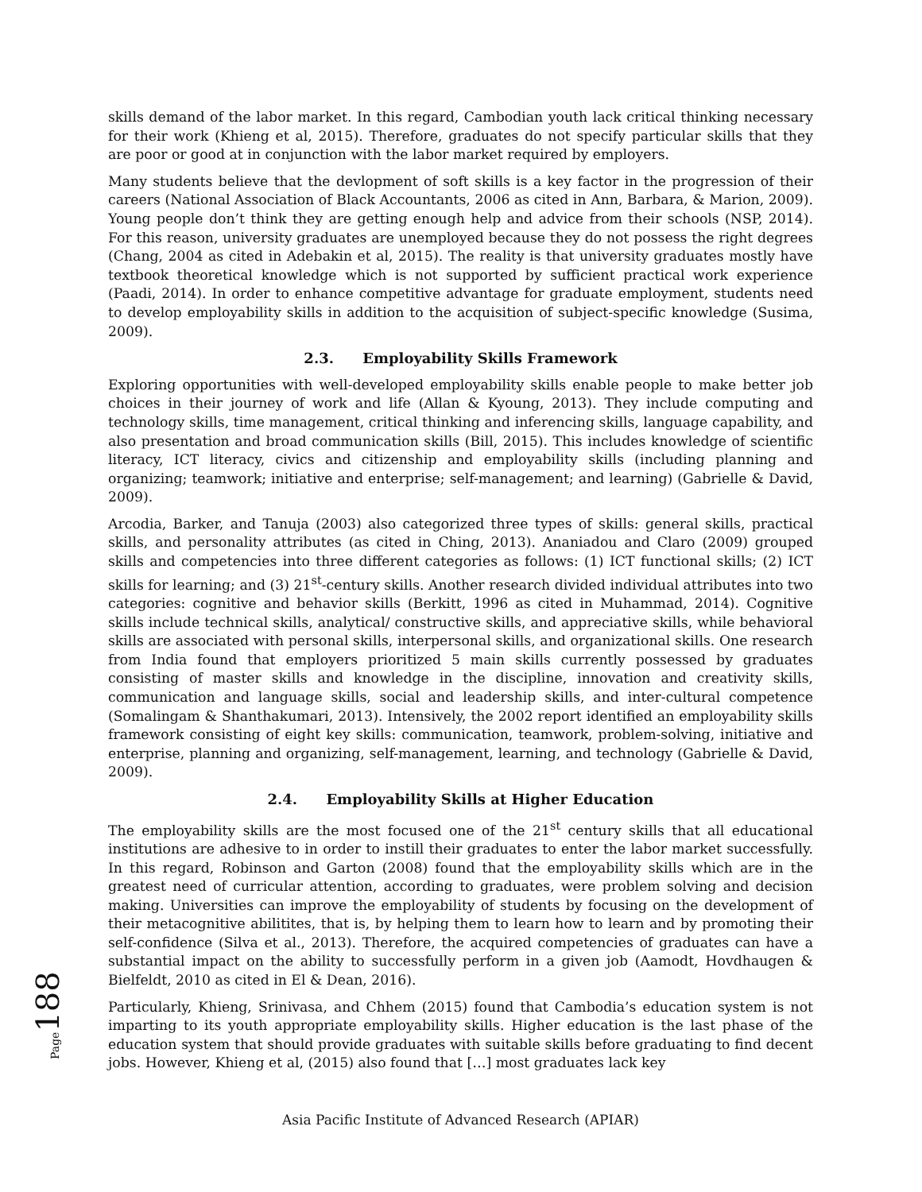skills demand of the labor market. In this regard, Cambodian youth lack critical thinking necessary for their work (Khieng et al, 2015). Therefore, graduates do not specify particular skills that they are poor or good at in conjunction with the labor market required by employers.
Many students believe that the devlopment of soft skills is a key factor in the progression of their careers (National Association of Black Accountants, 2006 as cited in Ann, Barbara, & Marion, 2009). Young people don’t think they are getting enough help and advice from their schools (NSP, 2014). For this reason, university graduates are unemployed because they do not possess the right degrees (Chang, 2004 as cited in Adebakin et al, 2015). The reality is that university graduates mostly have textbook theoretical knowledge which is not supported by sufficient practical work experience (Paadi, 2014). In order to enhance competitive advantage for graduate employment, students need to develop employability skills in addition to the acquisition of subject-specific knowledge (Susima, 2009).
2.3. Employability Skills Framework
Exploring opportunities with well-developed employability skills enable people to make better job choices in their journey of work and life (Allan & Kyoung, 2013). They include computing and technology skills, time management, critical thinking and inferencing skills, language capability, and also presentation and broad communication skills (Bill, 2015). This includes knowledge of scientific literacy, ICT literacy, civics and citizenship and employability skills (including planning and organizing; teamwork; initiative and enterprise; self-management; and learning) (Gabrielle & David, 2009).
Arcodia, Barker, and Tanuja (2003) also categorized three types of skills: general skills, practical skills, and personality attributes (as cited in Ching, 2013). Ananiadou and Claro (2009) grouped skills and competencies into three different categories as follows: (1) ICT functional skills; (2) ICT skills for learning; and (3) 21<sup>st</sup>-century skills. Another research divided individual attributes into two categories: cognitive and behavior skills (Berkitt, 1996 as cited in Muhammad, 2014). Cognitive skills include technical skills, analytical/ constructive skills, and appreciative skills, while behavioral skills are associated with personal skills, interpersonal skills, and organizational skills. One research from India found that employers prioritized 5 main skills currently possessed by graduates consisting of master skills and knowledge in the discipline, innovation and creativity skills, communication and language skills, social and leadership skills, and inter-cultural competence (Somalingam & Shanthakumari, 2013). Intensively, the 2002 report identified an employability skills framework consisting of eight key skills: communication, teamwork, problem-solving, initiative and enterprise, planning and organizing, self-management, learning, and technology (Gabrielle & David, 2009).
2.4. Employability Skills at Higher Education
The employability skills are the most focused one of the 21<sup>st</sup> century skills that all educational institutions are adhesive to in order to instill their graduates to enter the labor market successfully. In this regard, Robinson and Garton (2008) found that the employability skills which are in the greatest need of curricular attention, according to graduates, were problem solving and decision making. Universities can improve the employability of students by focusing on the development of their metacognitive abilitites, that is, by helping them to learn how to learn and by promoting their self-confidence (Silva et al., 2013). Therefore, the acquired competencies of graduates can have a substantial impact on the ability to successfully perform in a given job (Aamodt, Hovdhaugen & Bielfeldt, 2010 as cited in El & Dean, 2016).
Particularly, Khieng, Srinivasa, and Chhem (2015) found that Cambodia’s education system is not imparting to its youth appropriate employability skills. Higher education is the last phase of the education system that should provide graduates with suitable skills before graduating to find decent jobs. However, Khieng et al, (2015) also found that […] most graduates lack key
Asia Pacific Institute of Advanced Research (APIAR)
Page 188